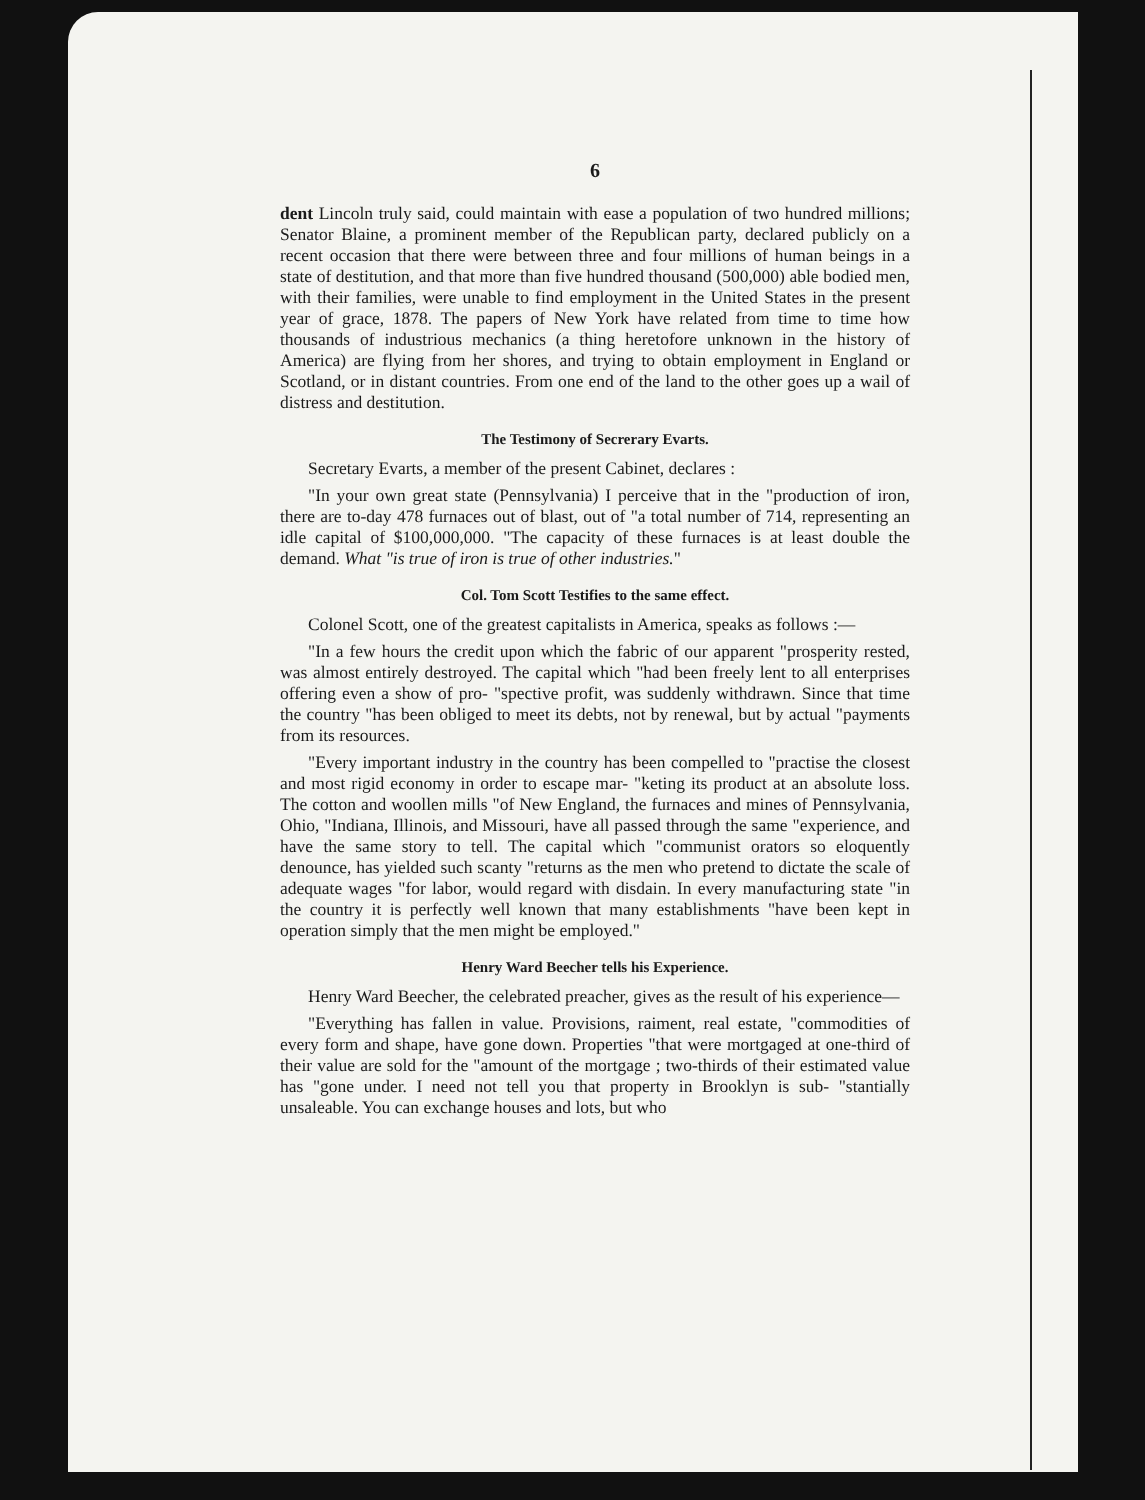6
dent Lincoln truly said, could maintain with ease a population of two hundred millions; Senator Blaine, a prominent member of the Republican party, declared publicly on a recent occasion that there were between three and four millions of human beings in a state of destitution, and that more than five hundred thousand (500,000) able bodied men, with their families, were unable to find employment in the United States in the present year of grace, 1878. The papers of New York have related from time to time how thousands of industrious mechanics (a thing heretofore unknown in the history of America) are flying from her shores, and trying to obtain employment in England or Scotland, or in distant countries. From one end of the land to the other goes up a wail of distress and destitution.
The Testimony of Secrerary Evarts.
Secretary Evarts, a member of the present Cabinet, declares :
"In your own great state (Pennsylvania) I perceive that in the "production of iron, there are to-day 478 furnaces out of blast, out of "a total number of 714, representing an idle capital of $100,000,000. "The capacity of these furnaces is at least double the demand. What "is true of iron is true of other industries."
Col. Tom Scott Testifies to the same effect.
Colonel Scott, one of the greatest capitalists in America, speaks as follows :—
"In a few hours the credit upon which the fabric of our apparent "prosperity rested, was almost entirely destroyed. The capital which "had been freely lent to all enterprises offering even a show of pro- "spective profit, was suddenly withdrawn. Since that time the country "has been obliged to meet its debts, not by renewal, but by actual "payments from its resources.
"Every important industry in the country has been compelled to "practise the closest and most rigid economy in order to escape mar- "keting its product at an absolute loss. The cotton and woollen mills "of New England, the furnaces and mines of Pennsylvania, Ohio, "Indiana, Illinois, and Missouri, have all passed through the same "experience, and have the same story to tell. The capital which "communist orators so eloquently denounce, has yielded such scanty "returns as the men who pretend to dictate the scale of adequate wages "for labor, would regard with disdain. In every manufacturing state "in the country it is perfectly well known that many establishments "have been kept in operation simply that the men might be employed."
Henry Ward Beecher tells his Experience.
Henry Ward Beecher, the celebrated preacher, gives as the result of his experience—
"Everything has fallen in value. Provisions, raiment, real estate, "commodities of every form and shape, have gone down. Properties "that were mortgaged at one-third of their value are sold for the "amount of the mortgage ; two-thirds of their estimated value has "gone under. I need not tell you that property in Brooklyn is sub- "stantially unsaleable. You can exchange houses and lots, but who